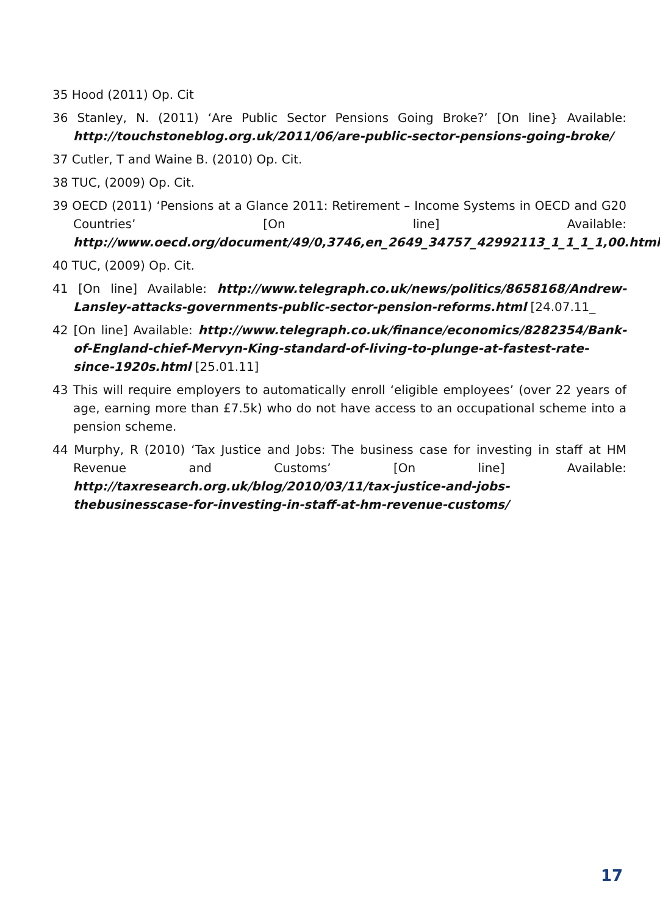35 Hood (2011) Op. Cit
36 Stanley, N. (2011) ‘Are Public Sector Pensions Going Broke?’ [On line} Available: http://touchstoneblog.org.uk/2011/06/are-public-sector-pensions-going-broke/
37 Cutler, T and Waine B. (2010) Op. Cit.
38 TUC, (2009) Op. Cit.
39 OECD (2011) ‘Pensions at a Glance 2011: Retirement – Income Systems in OECD and G20 Countries’ [On line] Available: http://www.oecd.org/document/49/0,3746,en_2649_34757_42992113_1_1_1_1,00.html
40 TUC, (2009) Op. Cit.
41 [On line] Available: http://www.telegraph.co.uk/news/politics/8658168/Andrew-Lansley-attacks-governments-public-sector-pension-reforms.html [24.07.11_
42 [On line] Available: http://www.telegraph.co.uk/finance/economics/8282354/Bank-of-England-chief-Mervyn-King-standard-of-living-to-plunge-at-fastest-rate-since-1920s.html [25.01.11]
43 This will require employers to automatically enroll ‘eligible employees’ (over 22 years of age, earning more than £7.5k) who do not have access to an occupational scheme into a pension scheme.
44 Murphy, R (2010) ‘Tax Justice and Jobs: The business case for investing in staff at HM Revenue and Customs’ [On line] Available: http://taxresearch.org.uk/blog/2010/03/11/tax-justice-and-jobs-thebusinesscase-for-investing-in-staff-at-hm-revenue-customs/
17